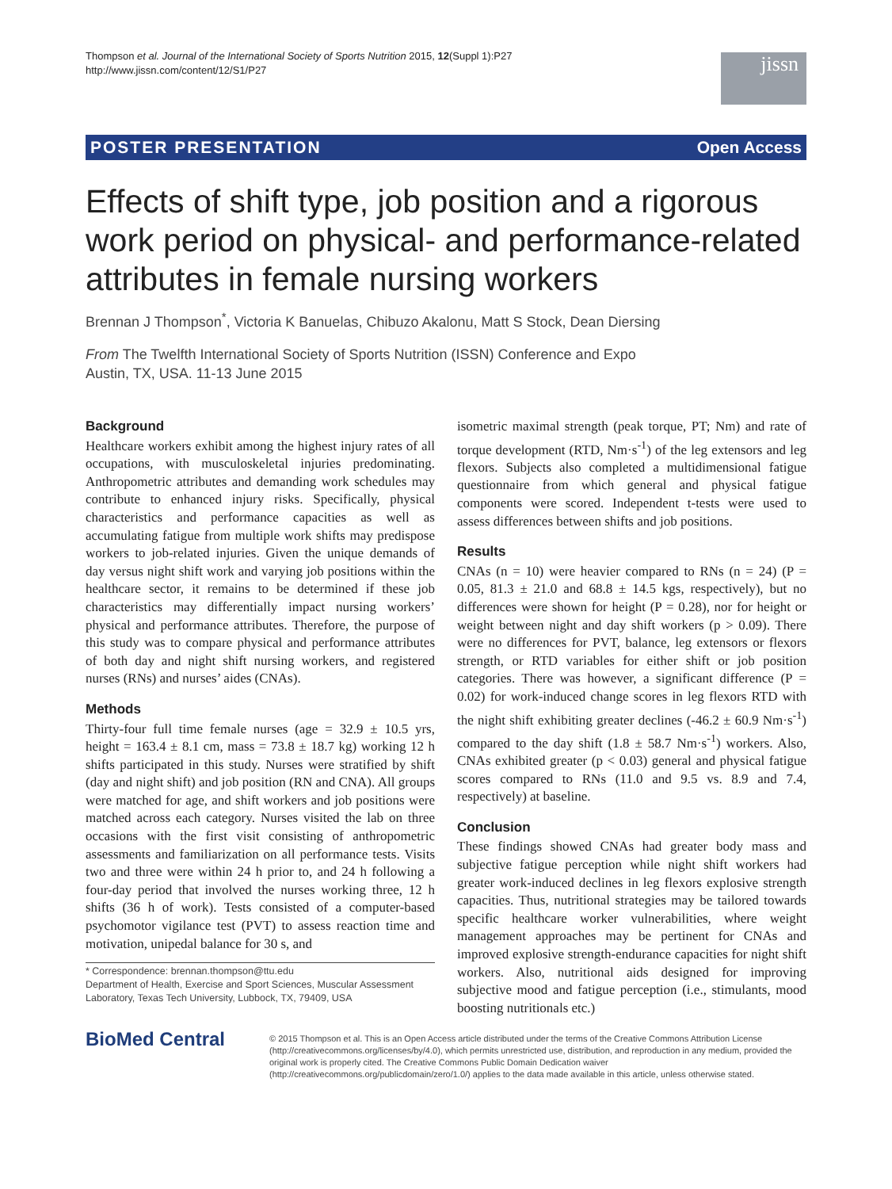Thompson et al. Journal of the International Society of Sports Nutrition 2015, 12(Suppl 1):P27
http://www.jissn.com/content/12/S1/P27
jissn
POSTER PRESENTATION Open Access
Effects of shift type, job position and a rigorous work period on physical- and performance-related attributes in female nursing workers
Brennan J Thompson<sup>*</sup>, Victoria K Banuelas, Chibuzo Akalonu, Matt S Stock, Dean Diersing
From The Twelfth International Society of Sports Nutrition (ISSN) Conference and Expo
Austin, TX, USA. 11-13 June 2015
Background
Healthcare workers exhibit among the highest injury rates of all occupations, with musculoskeletal injuries predominating. Anthropometric attributes and demanding work schedules may contribute to enhanced injury risks. Specifically, physical characteristics and performance capacities as well as accumulating fatigue from multiple work shifts may predispose workers to job-related injuries. Given the unique demands of day versus night shift work and varying job positions within the healthcare sector, it remains to be determined if these job characteristics may differentially impact nursing workers’ physical and performance attributes. Therefore, the purpose of this study was to compare physical and performance attributes of both day and night shift nursing workers, and registered nurses (RNs) and nurses’ aides (CNAs).
Methods
Thirty-four full time female nurses (age = 32.9 ± 10.5 yrs, height = 163.4 ± 8.1 cm, mass = 73.8 ± 18.7 kg) working 12 h shifts participated in this study. Nurses were stratified by shift (day and night shift) and job position (RN and CNA). All groups were matched for age, and shift workers and job positions were matched across each category. Nurses visited the lab on three occasions with the first visit consisting of anthropometric assessments and familiarization on all performance tests. Visits two and three were within 24 h prior to, and 24 h following a four-day period that involved the nurses working three, 12 h shifts (36 h of work). Tests consisted of a computer-based psychomotor vigilance test (PVT) to assess reaction time and motivation, unipedal balance for 30 s, and
* Correspondence: brennan.thompson@ttu.edu
Department of Health, Exercise and Sport Sciences, Muscular Assessment Laboratory, Texas Tech University, Lubbock, TX, 79409, USA
isometric maximal strength (peak torque, PT; Nm) and rate of torque development (RTD, Nm·s<sup>-1</sup>) of the leg extensors and leg flexors. Subjects also completed a multidimensional fatigue questionnaire from which general and physical fatigue components were scored. Independent t-tests were used to assess differences between shifts and job positions.
Results
CNAs (n = 10) were heavier compared to RNs (n = 24) (P = 0.05, 81.3 ± 21.0 and 68.8 ± 14.5 kgs, respectively), but no differences were shown for height (P = 0.28), nor for height or weight between night and day shift workers (p > 0.09). There were no differences for PVT, balance, leg extensors or flexors strength, or RTD variables for either shift or job position categories. There was however, a significant difference (P = 0.02) for work-induced change scores in leg flexors RTD with the night shift exhibiting greater declines (-46.2 ± 60.9 Nm·s<sup>-1</sup>) compared to the day shift (1.8 ± 58.7 Nm·s<sup>-1</sup>) workers. Also, CNAs exhibited greater (p < 0.03) general and physical fatigue scores compared to RNs (11.0 and 9.5 vs. 8.9 and 7.4, respectively) at baseline.
Conclusion
These findings showed CNAs had greater body mass and subjective fatigue perception while night shift workers had greater work-induced declines in leg flexors explosive strength capacities. Thus, nutritional strategies may be tailored towards specific healthcare worker vulnerabilities, where weight management approaches may be pertinent for CNAs and improved explosive strength-endurance capacities for night shift workers. Also, nutritional aids designed for improving subjective mood and fatigue perception (i.e., stimulants, mood boosting nutritionals etc.)
BioMed Central
© 2015 Thompson et al. This is an Open Access article distributed under the terms of the Creative Commons Attribution License (http://creativecommons.org/licenses/by/4.0), which permits unrestricted use, distribution, and reproduction in any medium, provided the original work is properly cited. The Creative Commons Public Domain Dedication waiver (http://creativecommons.org/publicdomain/zero/1.0/) applies to the data made available in this article, unless otherwise stated.